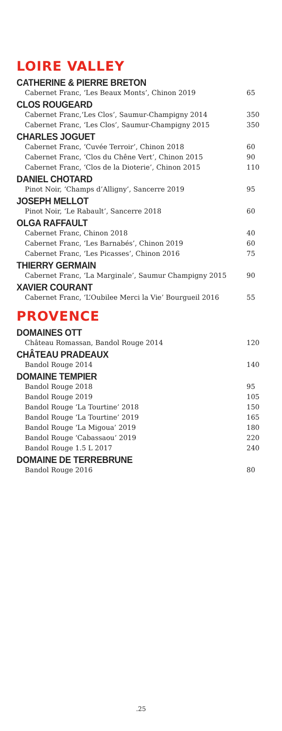LOIRE VALLEY
CATHERINE & PIERRE BRETON
Cabernet Franc, ‘Les Beaux Monts’, Chinon 2019 65
CLOS ROUGEARD
Cabernet Franc,‘Les Clos’, Saumur-Champigny 2014 350
Cabernet Franc, ‘Les Clos’, Saumur-Champigny 2015 350
CHARLES JOGUET
Cabernet Franc, ‘Cuvée Terroir’, Chinon 2018 60
Cabernet Franc, ‘Clos du Chêne Vert’, Chinon 2015 90
Cabernet Franc, ‘Clos de la Dioterie’, Chinon 2015 110
DANIEL CHOTARD
Pinot Noir, ‘Champs d’Alligny’, Sancerre 2019 95
JOSEPH MELLOT
Pinot Noir, ‘Le Rabault’, Sancerre 2018 60
OLGA RAFFAULT
Cabernet Franc, Chinon 2018 40
Cabernet Franc, ‘Les Barnabés’, Chinon 2019 60
Cabernet Franc, ‘Les Picasses’, Chinon 2016 75
THIERRY GERMAIN
Cabernet Franc, ‘La Marginale’, Saumur Champigny 2015 90
XAVIER COURANT
Cabernet Franc, ‘L’Oubilee Merci la Vie’ Bourgueil 2016 55
PROVENCE
DOMAINES OTT
Château Romassan, Bandol Rouge 2014 120
CHÂTEAU PRADEAUX
Bandol Rouge 2014 140
DOMAINE TEMPIER
Bandol Rouge 2018 95
Bandol Rouge 2019 105
Bandol Rouge ‘La Tourtine’ 2018 150
Bandol Rouge ‘La Tourtine’ 2019 165
Bandol Rouge ‘La Migoua’ 2019 180
Bandol Rouge ‘Cabassaou’ 2019 220
Bandol Rouge 1.5 L 2017 240
DOMAINE DE TERREBRUNE
Bandol Rouge 2016 80
.25